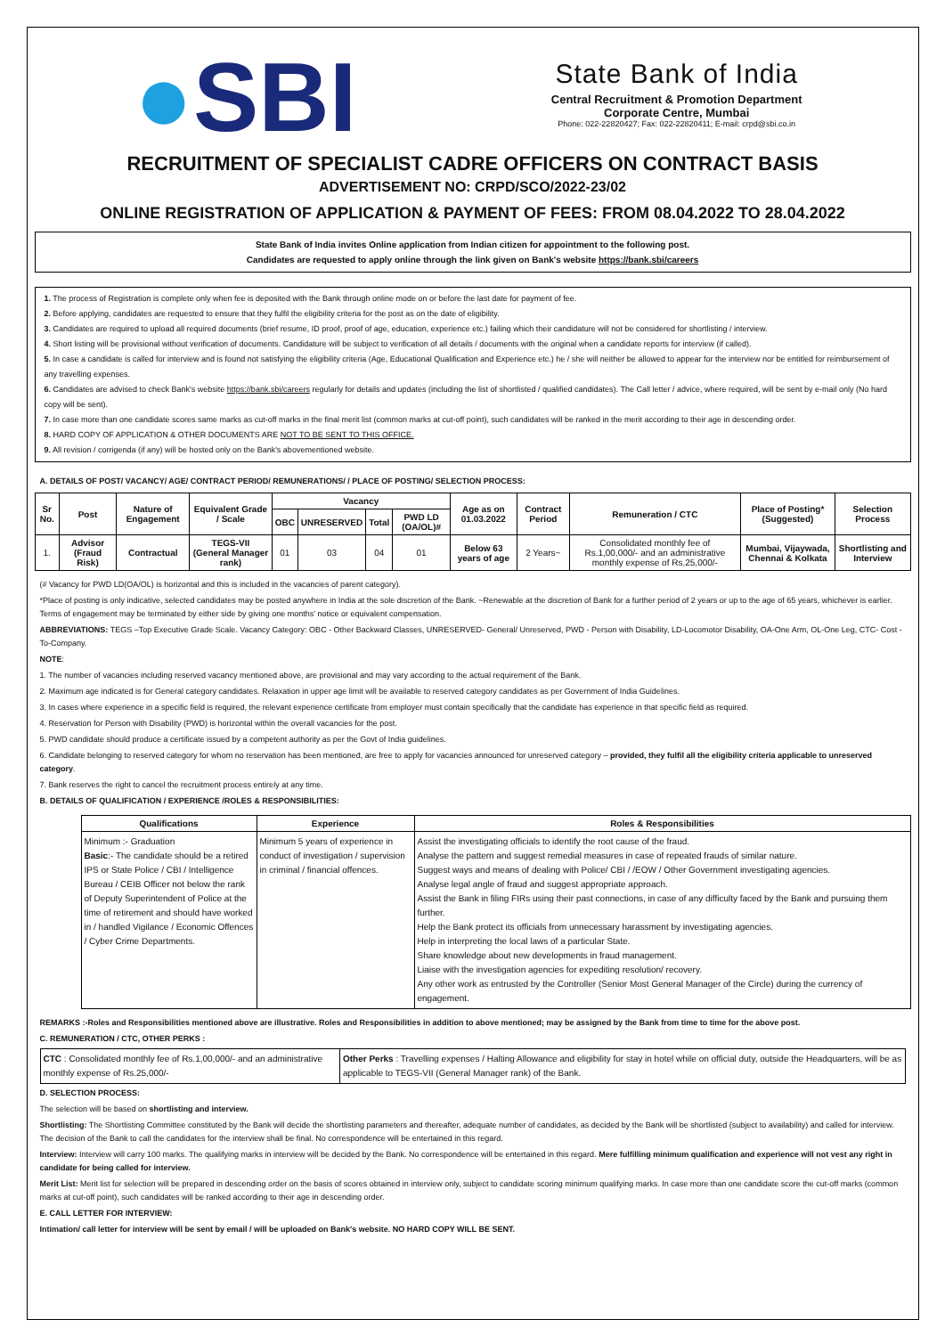●SBI
State Bank of India
Central Recruitment & Promotion Department
Corporate Centre, Mumbai
Phone: 022-22820427; Fax: 022-22820411; E-mail: crpd@sbi.co.in
RECRUITMENT OF SPECIALIST CADRE OFFICERS ON CONTRACT BASIS
ADVERTISEMENT NO: CRPD/SCO/2022-23/02
ONLINE REGISTRATION OF APPLICATION & PAYMENT OF FEES: FROM 08.04.2022 TO 28.04.2022
State Bank of India invites Online application from Indian citizen for appointment to the following post.
Candidates are requested to apply online through the link given on Bank's website https://bank.sbi/careers
1. The process of Registration is complete only when fee is deposited with the Bank through online mode on or before the last date for payment of fee.
2. Before applying, candidates are requested to ensure that they fulfil the eligibility criteria for the post as on the date of eligibility.
3. Candidates are required to upload all required documents (brief resume, ID proof, proof of age, education, experience etc.) failing which their candidature will not be considered for shortlisting / interview.
4. Short listing will be provisional without verification of documents. Candidature will be subject to verification of all details / documents with the original when a candidate reports for interview (if called).
5. In case a candidate is called for interview and is found not satisfying the eligibility criteria (Age, Educational Qualification and Experience etc.) he / she will neither be allowed to appear for the interview nor be entitled for reimbursement of any travelling expenses.
6. Candidates are advised to check Bank's website https://bank.sbi/careers regularly for details and updates (including the list of shortlisted / qualified candidates). The Call letter / advice, where required, will be sent by e-mail only (No hard copy will be sent).
7. In case more than one candidate scores same marks as cut-off marks in the final merit list (common marks at cut-off point), such candidates will be ranked in the merit according to their age in descending order.
8. HARD COPY OF APPLICATION & OTHER DOCUMENTS ARE NOT TO BE SENT TO THIS OFFICE.
9. All revision / corrigenda (if any) will be hosted only on the Bank's abovementioned website.
A. DETAILS OF POST/ VACANCY/ AGE/ CONTRACT PERIOD/ REMUNERATIONS/ / PLACE OF POSTING/ SELECTION PROCESS:
| Sr No. | Post | Nature of Engagement | Equivalent Grade / Scale | Vacancy | | | | Age as on 01.03.2022 | Contract Period | Remuneration / CTC | Place of Posting* (Suggested) | Selection Process |
| --- | --- | --- | --- | --- | --- | --- | --- | --- | --- | --- | --- | --- |
| | | | | OBC | UNRESERVED | Total | PWD LD (OA/OL)# | | | | | |
| 1. | Advisor (Fraud Risk) | Contractual | TEGS-VII (General Manager rank) | 01 | 03 | 04 | 01 | Below 63 years of age | 2 Years~ | Consolidated monthly fee of Rs.1,00,000/- and an administrative monthly expense of Rs.25,000/- | Mumbai, Vijaywada, Chennai & Kolkata | Shortlisting and Interview |
(# Vacancy for PWD LD(OA/OL) is horizontal and this is included in the vacancies of parent category).
*Place of posting is only indicative, selected candidates may be posted anywhere in India at the sole discretion of the Bank. ~Renewable at the discretion of Bank for a further period of 2 years or up to the age of 65 years, whichever is earlier. Terms of engagement may be terminated by either side by giving one months' notice or equivalent compensation.
ABBREVIATIONS: TEGS –Top Executive Grade Scale. Vacancy Category: OBC - Other Backward Classes, UNRESERVED- General/ Unreserved, PWD - Person with Disability, LD-Locomotor Disability, OA-One Arm, OL-One Leg, CTC- Cost -To-Company.
NOTE:
1. The number of vacancies including reserved vacancy mentioned above, are provisional and may vary according to the actual requirement of the Bank.
2. Maximum age indicated is for General category candidates. Relaxation in upper age limit will be available to reserved category candidates as per Government of India Guidelines.
3. In cases where experience in a specific field is required, the relevant experience certificate from employer must contain specifically that the candidate has experience in that specific field as required.
4. Reservation for Person with Disability (PWD) is horizontal within the overall vacancies for the post.
5. PWD candidate should produce a certificate issued by a competent authority as per the Govt of India guidelines.
6. Candidate belonging to reserved category for whom no reservation has been mentioned, are free to apply for vacancies announced for unreserved category – provided, they fulfil all the eligibility criteria applicable to unreserved category.
7. Bank reserves the right to cancel the recruitment process entirely at any time.
B. DETAILS OF QUALIFICATION / EXPERIENCE /ROLES & RESPONSIBILITIES:
| Qualifications | Experience | Roles & Responsibilities |
| --- | --- | --- |
| Minimum :- Graduation Basic :- The candidate should be a retired IPS or State Police / CBI / Intelligence Bureau / CEIB Officer not below the rank of Deputy Superintendent of Police at the time of retirement and should have worked in / handled Vigilance / Economic Offences / Cyber Crime Departments. | Minimum 5 years of experience in conduct of investigation / supervision in criminal / financial offences. | Assist the investigating officials to identify the root cause of the fraud. Analyse the pattern and suggest remedial measures in case of repeated frauds of similar nature. Suggest ways and means of dealing with Police/ CBI / /EOW / Other Government investigating agencies. Analyse legal angle of fraud and suggest appropriate approach. Assist the Bank in filing FIRs using their past connections, in case of any difficulty faced by the Bank and pursuing them further. Help the Bank protect its officials from unnecessary harassment by investigating agencies. Help in interpreting the local laws of a particular State. Share knowledge about new developments in fraud management. Liaise with the investigation agencies for expediting resolution/ recovery. Any other work as entrusted by the Controller (Senior Most General Manager of the Circle) during the currency of engagement. |
REMARKS :-Roles and Responsibilities mentioned above are illustrative. Roles and Responsibilities in addition to above mentioned; may be assigned by the Bank from time to time for the above post.
C. REMUNERATION / CTC, OTHER PERKS :
| CTC : Consolidated monthly fee of Rs.1,00,000/- and an administrative monthly expense of Rs.25,000/- | Other Perks : Travelling expenses / Halting Allowance and eligibility for stay in hotel while on official duty, outside the Headquarters, will be as applicable to TEGS-VII (General Manager rank) of the Bank. |
D. SELECTION PROCESS:
The selection will be based on shortlisting and interview.
Shortlisting: The Shortlisting Committee constituted by the Bank will decide the shortlisting parameters and thereafter, adequate number of candidates, as decided by the Bank will be shortlisted (subject to availability) and called for interview. The decision of the Bank to call the candidates for the interview shall be final. No correspondence will be entertained in this regard.
Interview: Interview will carry 100 marks. The qualifying marks in interview will be decided by the Bank. No correspondence will be entertained in this regard. Mere fulfilling minimum qualification and experience will not vest any right in candidate for being called for interview.
Merit List: Merit list for selection will be prepared in descending order on the basis of scores obtained in interview only, subject to candidate scoring minimum qualifying marks. In case more than one candidate score the cut-off marks (common marks at cut-off point), such candidates will be ranked according to their age in descending order.
E. CALL LETTER FOR INTERVIEW:
Intimation/ call letter for interview will be sent by email / will be uploaded on Bank's website. NO HARD COPY WILL BE SENT.